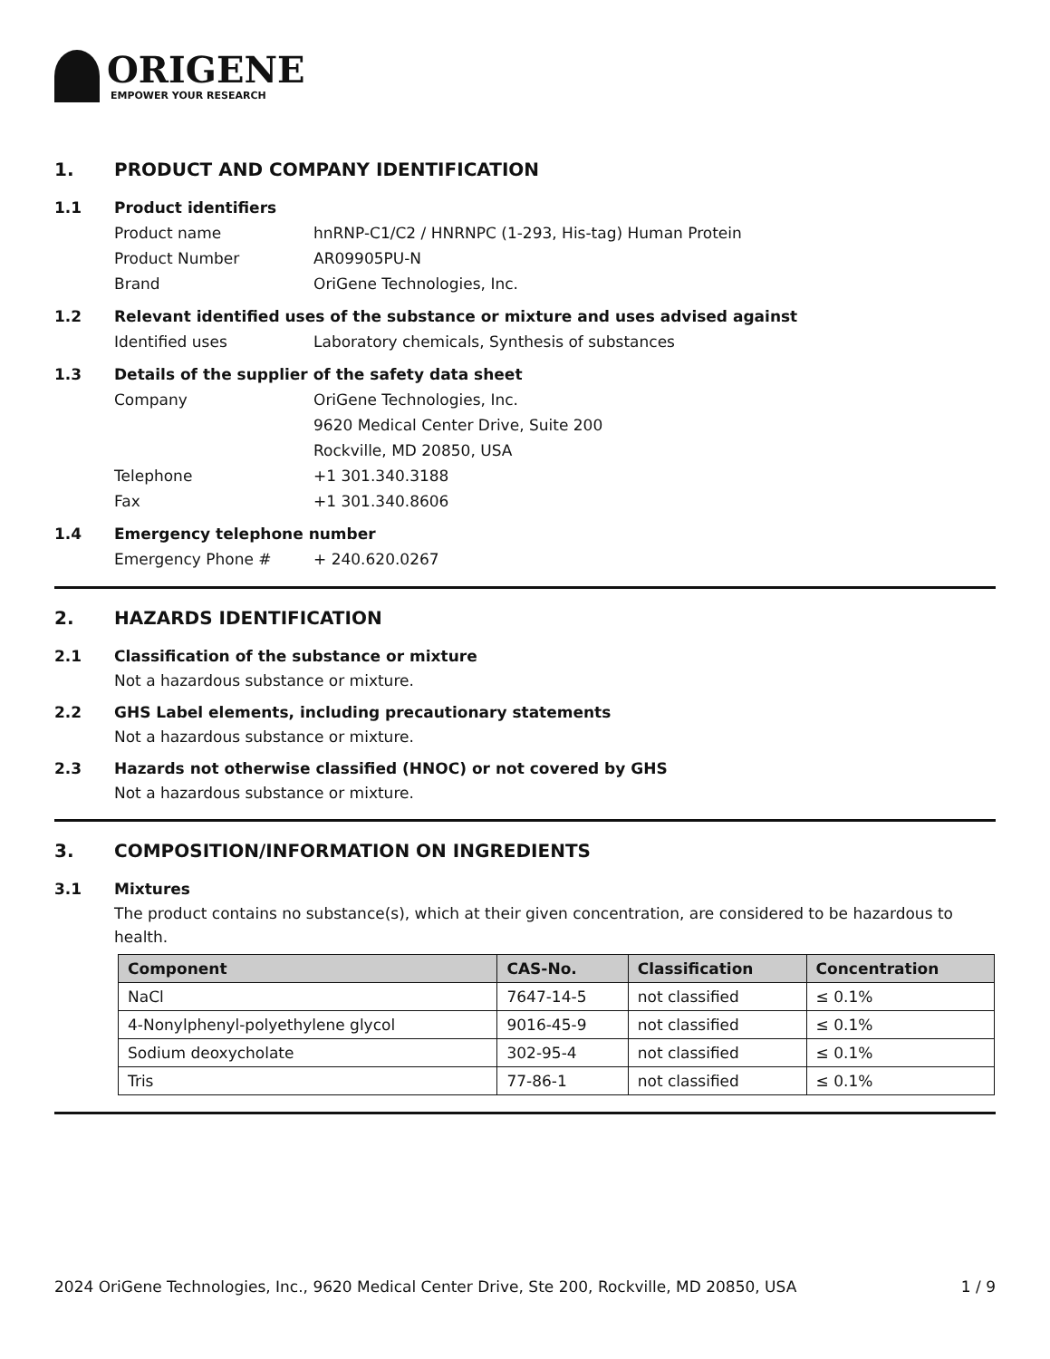ORIGENE
EMPOWER YOUR RESEARCH
1. PRODUCT AND COMPANY IDENTIFICATION
1.1 Product identifiers
Product name hnRNP-C1/C2 / HNRNPC (1-293, His-tag) Human Protein
Product Number AR09905PU-N
Brand OriGene Technologies, Inc.
1.2 Relevant identified uses of the substance or mixture and uses advised against
Identified uses Laboratory chemicals, Synthesis of substances
1.3 Details of the supplier of the safety data sheet
Company OriGene Technologies, Inc.
9620 Medical Center Drive, Suite 200
Rockville, MD 20850, USA
Telephone +1 301.340.3188
Fax +1 301.340.8606
1.4 Emergency telephone number
Emergency Phone # + 240.620.0267
2. HAZARDS IDENTIFICATION
2.1 Classification of the substance or mixture
Not a hazardous substance or mixture.
2.2 GHS Label elements, including precautionary statements
Not a hazardous substance or mixture.
2.3 Hazards not otherwise classified (HNOC) or not covered by GHS
Not a hazardous substance or mixture.
3. COMPOSITION/INFORMATION ON INGREDIENTS
3.1 Mixtures
The product contains no substance(s), which at their given concentration, are considered to be hazardous to health.
| Component | CAS-No. | Classification | Concentration |
| --- | --- | --- | --- |
| NaCl | 7647-14-5 | not classified | ≤ 0.1% |
| 4-Nonylphenyl-polyethylene glycol | 9016-45-9 | not classified | ≤ 0.1% |
| Sodium deoxycholate | 302-95-4 | not classified | ≤ 0.1% |
| Tris | 77-86-1 | not classified | ≤ 0.1% |
2024 OriGene Technologies, Inc., 9620 Medical Center Drive, Ste 200, Rockville, MD 20850, USA 1 / 9